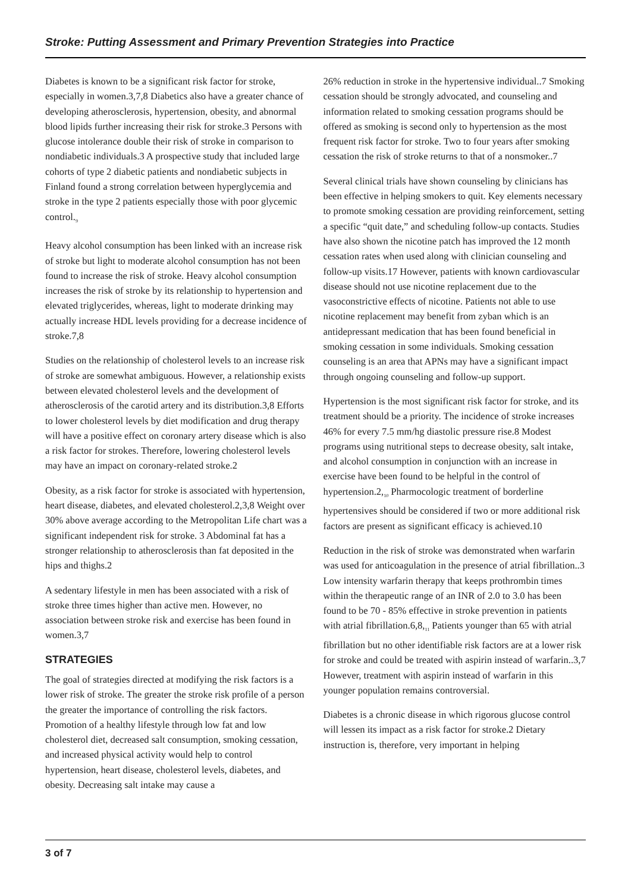Stroke: Putting Assessment and Primary Prevention Strategies into Practice
Diabetes is known to be a significant risk factor for stroke, especially in women.3,7,8 Diabetics also have a greater chance of developing atherosclerosis, hypertension, obesity, and abnormal blood lipids further increasing their risk for stroke.3 Persons with glucose intolerance double their risk of stroke in comparison to nondiabetic individuals.3 A prospective study that included large cohorts of type 2 diabetic patients and nondiabetic subjects in Finland found a strong correlation between hyperglycemia and stroke in the type 2 patients especially those with poor glycemic control.<sub>9</sub>
Heavy alcohol consumption has been linked with an increase risk of stroke but light to moderate alcohol consumption has not been found to increase the risk of stroke. Heavy alcohol consumption increases the risk of stroke by its relationship to hypertension and elevated triglycerides, whereas, light to moderate drinking may actually increase HDL levels providing for a decrease incidence of stroke.7,8
Studies on the relationship of cholesterol levels to an increase risk of stroke are somewhat ambiguous. However, a relationship exists between elevated cholesterol levels and the development of atherosclerosis of the carotid artery and its distribution.3,8 Efforts to lower cholesterol levels by diet modification and drug therapy will have a positive effect on coronary artery disease which is also a risk factor for strokes. Therefore, lowering cholesterol levels may have an impact on coronary-related stroke.2
Obesity, as a risk factor for stroke is associated with hypertension, heart disease, diabetes, and elevated cholesterol.2,3,8 Weight over 30% above average according to the Metropolitan Life chart was a significant independent risk for stroke. 3 Abdominal fat has a stronger relationship to atherosclerosis than fat deposited in the hips and thighs.2
A sedentary lifestyle in men has been associated with a risk of stroke three times higher than active men. However, no association between stroke risk and exercise has been found in women.3,7
STRATEGIES
The goal of strategies directed at modifying the risk factors is a lower risk of stroke. The greater the stroke risk profile of a person the greater the importance of controlling the risk factors. Promotion of a healthy lifestyle through low fat and low cholesterol diet, decreased salt consumption, smoking cessation, and increased physical activity would help to control hypertension, heart disease, cholesterol levels, diabetes, and obesity. Decreasing salt intake may cause a
26% reduction in stroke in the hypertensive individual..7 Smoking cessation should be strongly advocated, and counseling and information related to smoking cessation programs should be offered as smoking is second only to hypertension as the most frequent risk factor for stroke. Two to four years after smoking cessation the risk of stroke returns to that of a nonsmoker..7
Several clinical trials have shown counseling by clinicians has been effective in helping smokers to quit. Key elements necessary to promote smoking cessation are providing reinforcement, setting a specific “quit date,” and scheduling follow-up contacts. Studies have also shown the nicotine patch has improved the 12 month cessation rates when used along with clinician counseling and follow-up visits.17 However, patients with known cardiovascular disease should not use nicotine replacement due to the vasoconstrictive effects of nicotine. Patients not able to use nicotine replacement may benefit from zyban which is an antidepressant medication that has been found beneficial in smoking cessation in some individuals. Smoking cessation counseling is an area that APNs may have a significant impact through ongoing counseling and follow-up support.
Hypertension is the most significant risk factor for stroke, and its treatment should be a priority. The incidence of stroke increases 46% for every 7.5 mm/hg diastolic pressure rise.8 Modest programs using nutritional steps to decrease obesity, salt intake, and alcohol consumption in conjunction with an increase in exercise have been found to be helpful in the control of hypertension.2,<sub>10</sub> Pharmocologic treatment of borderline hypertensives should be considered if two or more additional risk factors are present as significant efficacy is achieved.10
Reduction in the risk of stroke was demonstrated when warfarin was used for anticoagulation in the presence of atrial fibrillation..3 Low intensity warfarin therapy that keeps prothrombin times within the therapeutic range of an INR of 2.0 to 3.0 has been found to be 70 - 85% effective in stroke prevention in patients with atrial fibrillation.6,8,<sub>11</sub> Patients younger than 65 with atrial fibrillation but no other identifiable risk factors are at a lower risk for stroke and could be treated with aspirin instead of warfarin..3,7 However, treatment with aspirin instead of warfarin in this younger population remains controversial.
Diabetes is a chronic disease in which rigorous glucose control will lessen its impact as a risk factor for stroke.2 Dietary instruction is, therefore, very important in helping
3 of 7